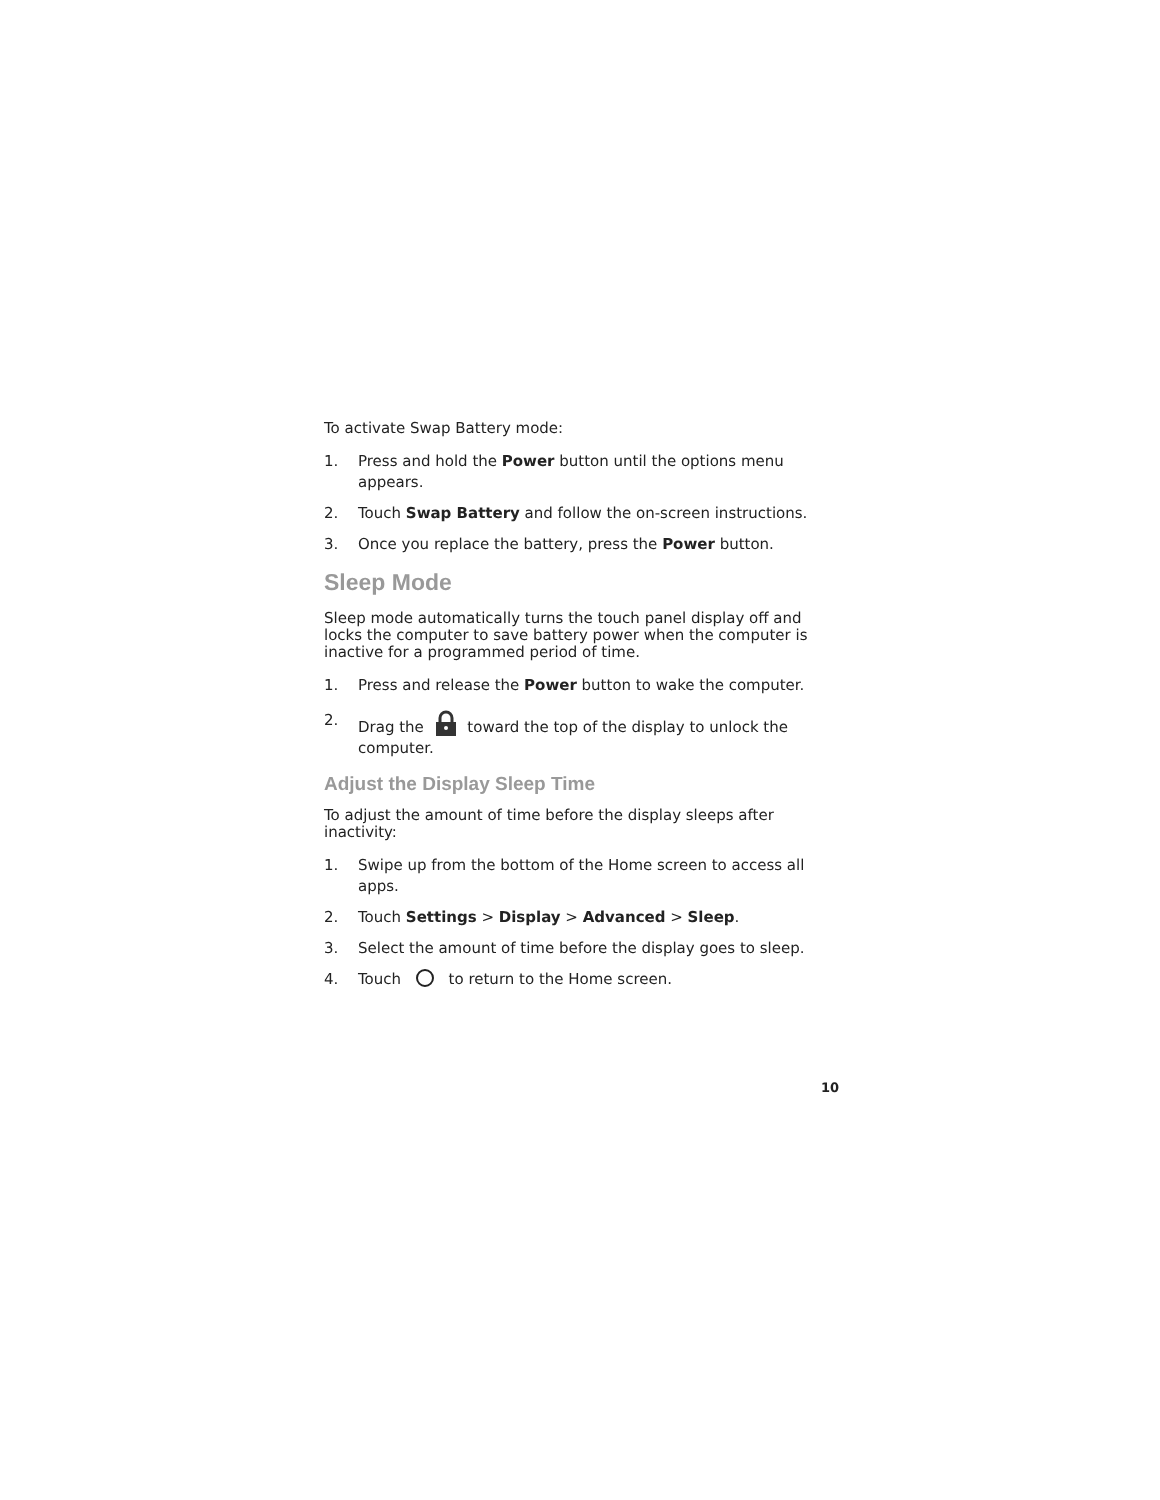To activate Swap Battery mode:
1. Press and hold the Power button until the options menu appears.
2. Touch Swap Battery and follow the on-screen instructions.
3. Once you replace the battery, press the Power button.
Sleep Mode
Sleep mode automatically turns the touch panel display off and locks the computer to save battery power when the computer is inactive for a programmed period of time.
1. Press and release the Power button to wake the computer.
2. Drag the toward the top of the display to unlock the computer.
Adjust the Display Sleep Time
To adjust the amount of time before the display sleeps after inactivity:
1. Swipe up from the bottom of the Home screen to access all apps.
2. Touch Settings > Display > Advanced > Sleep.
3. Select the amount of time before the display goes to sleep.
4. Touch to return to the Home screen.
10